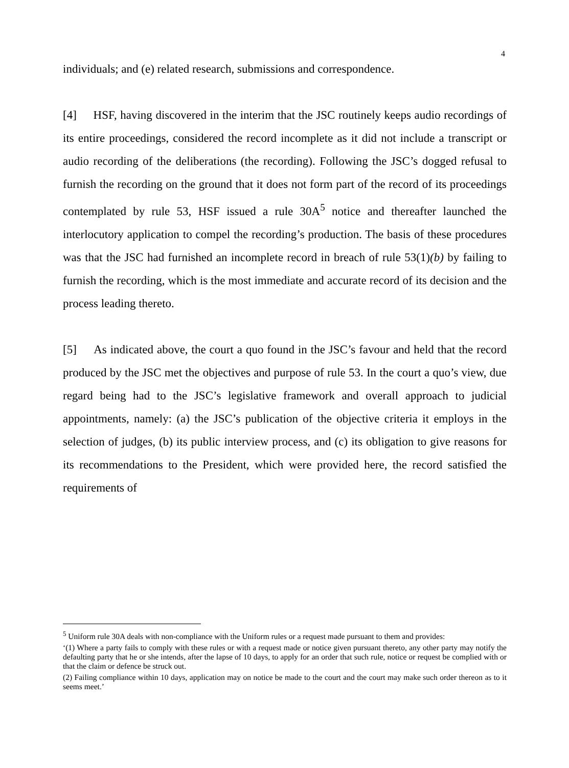4
individuals; and (e) related research, submissions and correspondence.
[4] HSF, having discovered in the interim that the JSC routinely keeps audio recordings of its entire proceedings, considered the record incomplete as it did not include a transcript or audio recording of the deliberations (the recording). Following the JSC’s dogged refusal to furnish the recording on the ground that it does not form part of the record of its proceedings contemplated by rule 53, HSF issued a rule 30A<sup>5</sup> notice and thereafter launched the interlocutory application to compel the recording’s production. The basis of these procedures was that the JSC had furnished an incomplete record in breach of rule 53(1)(b) by failing to furnish the recording, which is the most immediate and accurate record of its decision and the process leading thereto.
[5] As indicated above, the court a quo found in the JSC’s favour and held that the record produced by the JSC met the objectives and purpose of rule 53. In the court a quo’s view, due regard being had to the JSC’s legislative framework and overall approach to judicial appointments, namely: (a) the JSC’s publication of the objective criteria it employs in the selection of judges, (b) its public interview process, and (c) its obligation to give reasons for its recommendations to the President, which were provided here, the record satisfied the requirements of
<sup>5</sup> Uniform rule 30A deals with non-compliance with the Uniform rules or a request made pursuant to them and provides:
‘(1) Where a party fails to comply with these rules or with a request made or notice given pursuant thereto, any other party may notify the defaulting party that he or she intends, after the lapse of 10 days, to apply for an order that such rule, notice or request be complied with or that the claim or defence be struck out.
(2) Failing compliance within 10 days, application may on notice be made to the court and the court may make such order thereon as to it seems meet.’